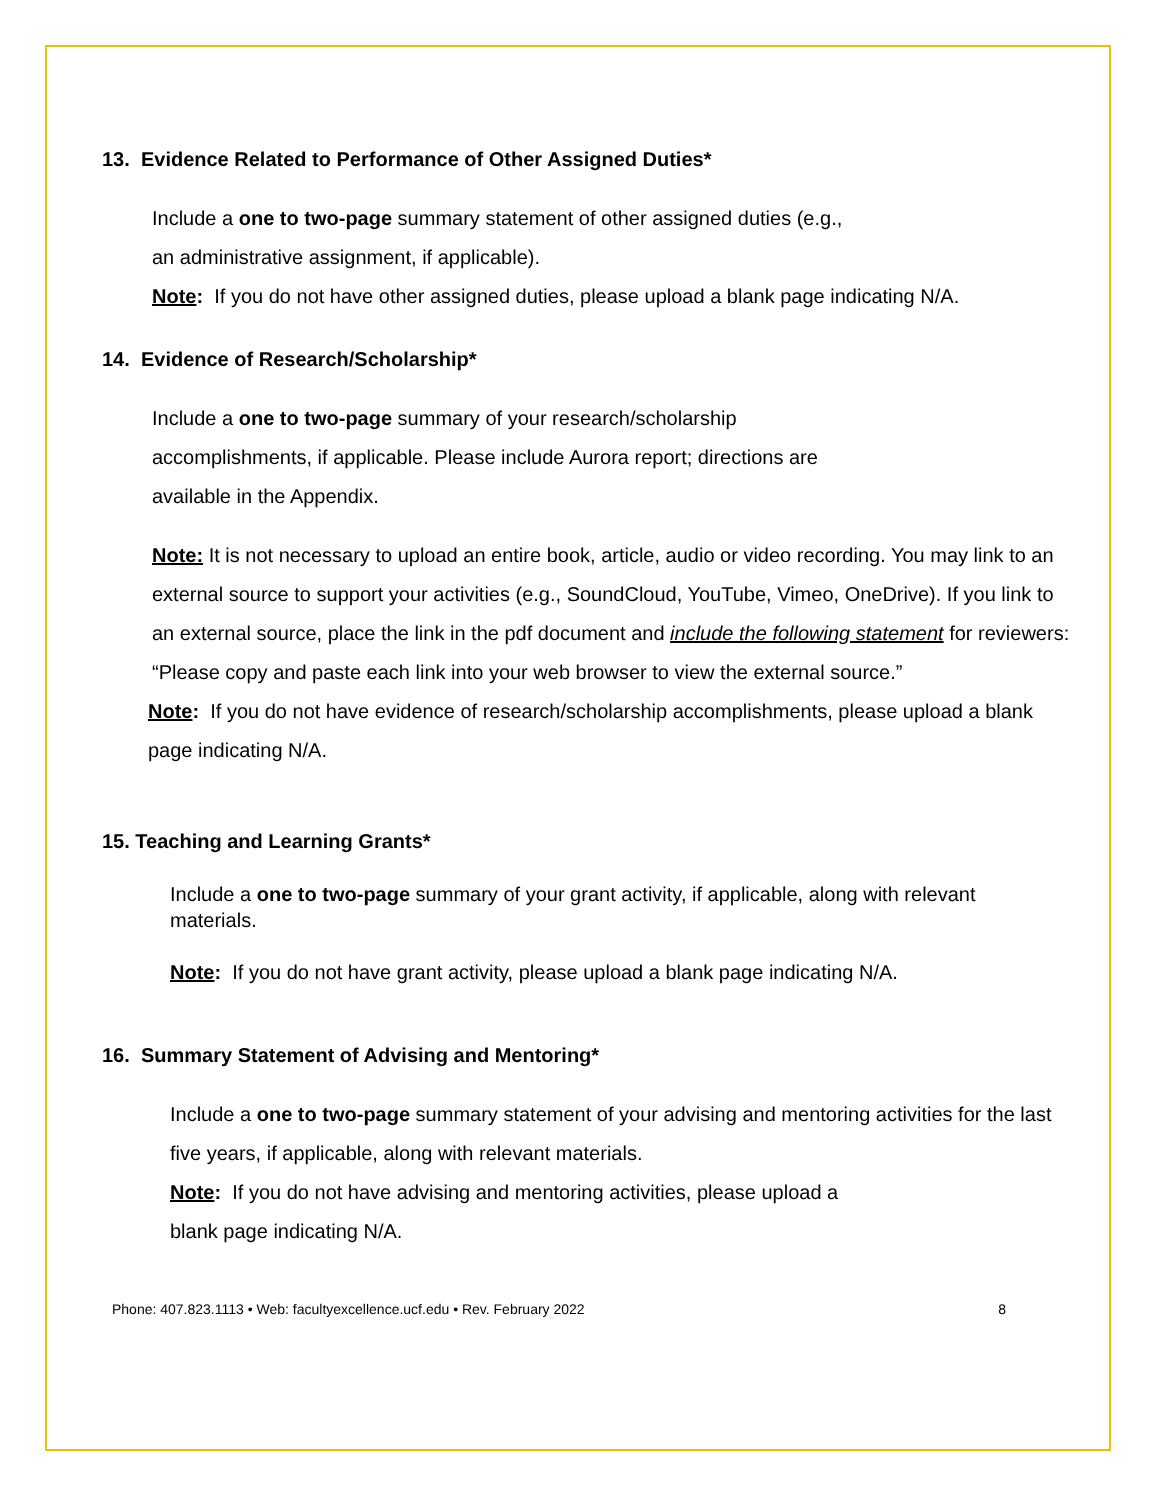13. Evidence Related to Performance of Other Assigned Duties*
Include a one to two-page summary statement of other assigned duties (e.g.,
an administrative assignment, if applicable).
Note: If you do not have other assigned duties, please upload a blank page indicating N/A.
14. Evidence of Research/Scholarship*
Include a one to two-page summary of your research/scholarship
accomplishments, if applicable. Please include Aurora report; directions are
available in the Appendix.
Note: It is not necessary to upload an entire book, article, audio or video recording. You may link to an external source to support your activities (e.g., SoundCloud, YouTube, Vimeo, OneDrive). If you link to an external source, place the link in the pdf document and include the following statement for reviewers: “Please copy and paste each link into your web browser to view the external source.”
Note: If you do not have evidence of research/scholarship accomplishments, please upload a blank page indicating N/A.
15. Teaching and Learning Grants*
Include a one to two-page summary of your grant activity, if applicable, along with relevant materials.
Note: If you do not have grant activity, please upload a blank page indicating N/A.
16. Summary Statement of Advising and Mentoring*
Include a one to two-page summary statement of your advising and mentoring activities for the last five years, if applicable, along with relevant materials.
Note: If you do not have advising and mentoring activities, please upload a
blank page indicating N/A.
Phone: 407.823.1113 • Web: facultyexcellence.ucf.edu • Rev. February 2022 8